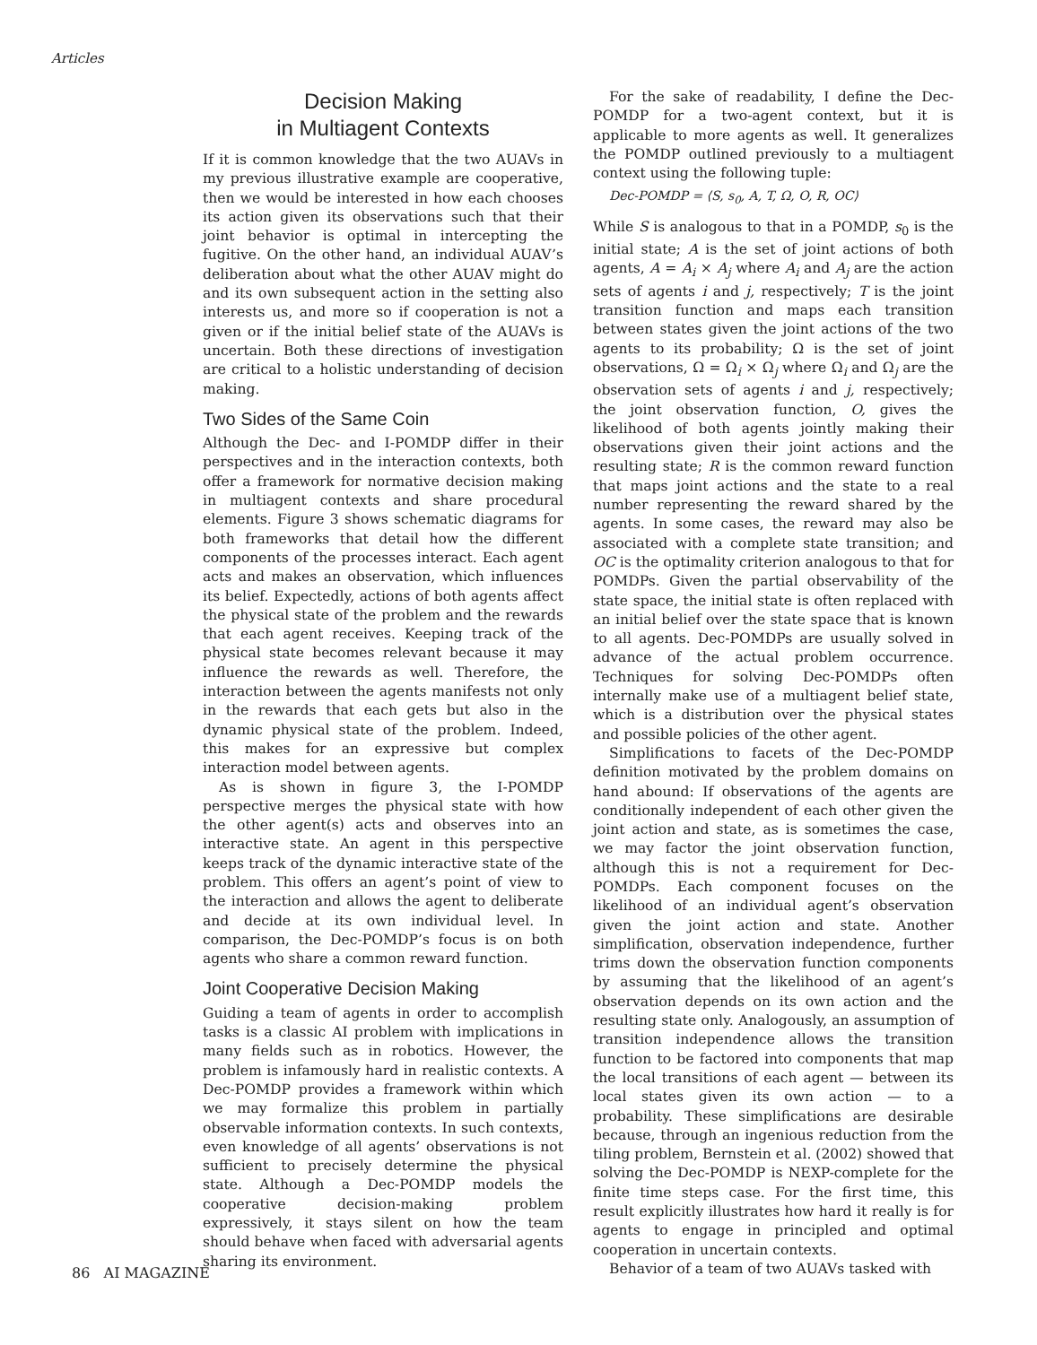Articles
Decision Making
in Multiagent Contexts
If it is common knowledge that the two AUAVs in my previous illustrative example are cooperative, then we would be interested in how each chooses its action given its observations such that their joint behavior is optimal in intercepting the fugitive. On the other hand, an individual AUAV’s deliberation about what the other AUAV might do and its own subsequent action in the setting also interests us, and more so if cooperation is not a given or if the initial belief state of the AUAVs is uncertain. Both these directions of investigation are critical to a holistic understanding of decision making.
Two Sides of the Same Coin
Although the Dec- and I-POMDP differ in their perspectives and in the interaction contexts, both offer a framework for normative decision making in multiagent contexts and share procedural elements. Figure 3 shows schematic diagrams for both frameworks that detail how the different components of the processes interact. Each agent acts and makes an observation, which influences its belief. Expectedly, actions of both agents affect the physical state of the problem and the rewards that each agent receives. Keeping track of the physical state becomes relevant because it may influence the rewards as well. Therefore, the interaction between the agents manifests not only in the rewards that each gets but also in the dynamic physical state of the problem. Indeed, this makes for an expressive but complex interaction model between agents.
As is shown in figure 3, the I-POMDP perspective merges the physical state with how the other agent(s) acts and observes into an interactive state. An agent in this perspective keeps track of the dynamic interactive state of the problem. This offers an agent’s point of view to the interaction and allows the agent to deliberate and decide at its own individual level. In comparison, the Dec-POMDP’s focus is on both agents who share a common reward function.
Joint Cooperative Decision Making
Guiding a team of agents in order to accomplish tasks is a classic AI problem with implications in many fields such as in robotics. However, the problem is infamously hard in realistic contexts. A Dec-POMDP provides a framework within which we may formalize this problem in partially observable information contexts. In such contexts, even knowledge of all agents’ observations is not sufficient to precisely determine the physical state. Although a Dec-POMDP models the cooperative decision-making problem expressively, it stays silent on how the team should behave when faced with adversarial agents sharing its environment.
For the sake of readability, I define the Dec-POMDP for a two-agent context, but it is applicable to more agents as well. It generalizes the POMDP outlined previously to a multiagent context using the following tuple:
Dec-POMDP = ⟨S, s<sub>0</sub>, A, T, Ω, O, R, OC⟩
While S is analogous to that in a POMDP, s<sub>0</sub> is the initial state; A is the set of joint actions of both agents, A = A<sub>i</sub> × A<sub>j</sub> where A<sub>i</sub> and A<sub>j</sub> are the action sets of agents i and j, respectively; T is the joint transition function and maps each transition between states given the joint actions of the two agents to its probability; Ω is the set of joint observations, Ω = Ω<sub>i</sub> × Ω<sub>j</sub> where Ω<sub>i</sub> and Ω<sub>j</sub> are the observation sets of agents i and j, respectively; the joint observation function, O, gives the likelihood of both agents jointly making their observations given their joint actions and the resulting state; R is the common reward function that maps joint actions and the state to a real number representing the reward shared by the agents. In some cases, the reward may also be associated with a complete state transition; and OC is the optimality criterion analogous to that for POMDPs. Given the partial observability of the state space, the initial state is often replaced with an initial belief over the state space that is known to all agents. Dec-POMDPs are usually solved in advance of the actual problem occurrence. Techniques for solving Dec-POMDPs often internally make use of a multiagent belief state, which is a distribution over the physical states and possible policies of the other agent.
Simplifications to facets of the Dec-POMDP definition motivated by the problem domains on hand abound: If observations of the agents are conditionally independent of each other given the joint action and state, as is sometimes the case, we may factor the joint observation function, although this is not a requirement for Dec-POMDPs. Each component focuses on the likelihood of an individual agent’s observation given the joint action and state. Another simplification, observation independence, further trims down the observation function components by assuming that the likelihood of an agent’s observation depends on its own action and the resulting state only. Analogously, an assumption of transition independence allows the transition function to be factored into components that map the local transitions of each agent — between its local states given its own action — to a probability. These simplifications are desirable because, through an ingenious reduction from the tiling problem, Bernstein et al. (2002) showed that solving the Dec-POMDP is NEXP-complete for the finite time steps case. For the first time, this result explicitly illustrates how hard it really is for agents to engage in principled and optimal cooperation in uncertain contexts.
Behavior of a team of two AUAVs tasked with
86 AI MAGAZINE